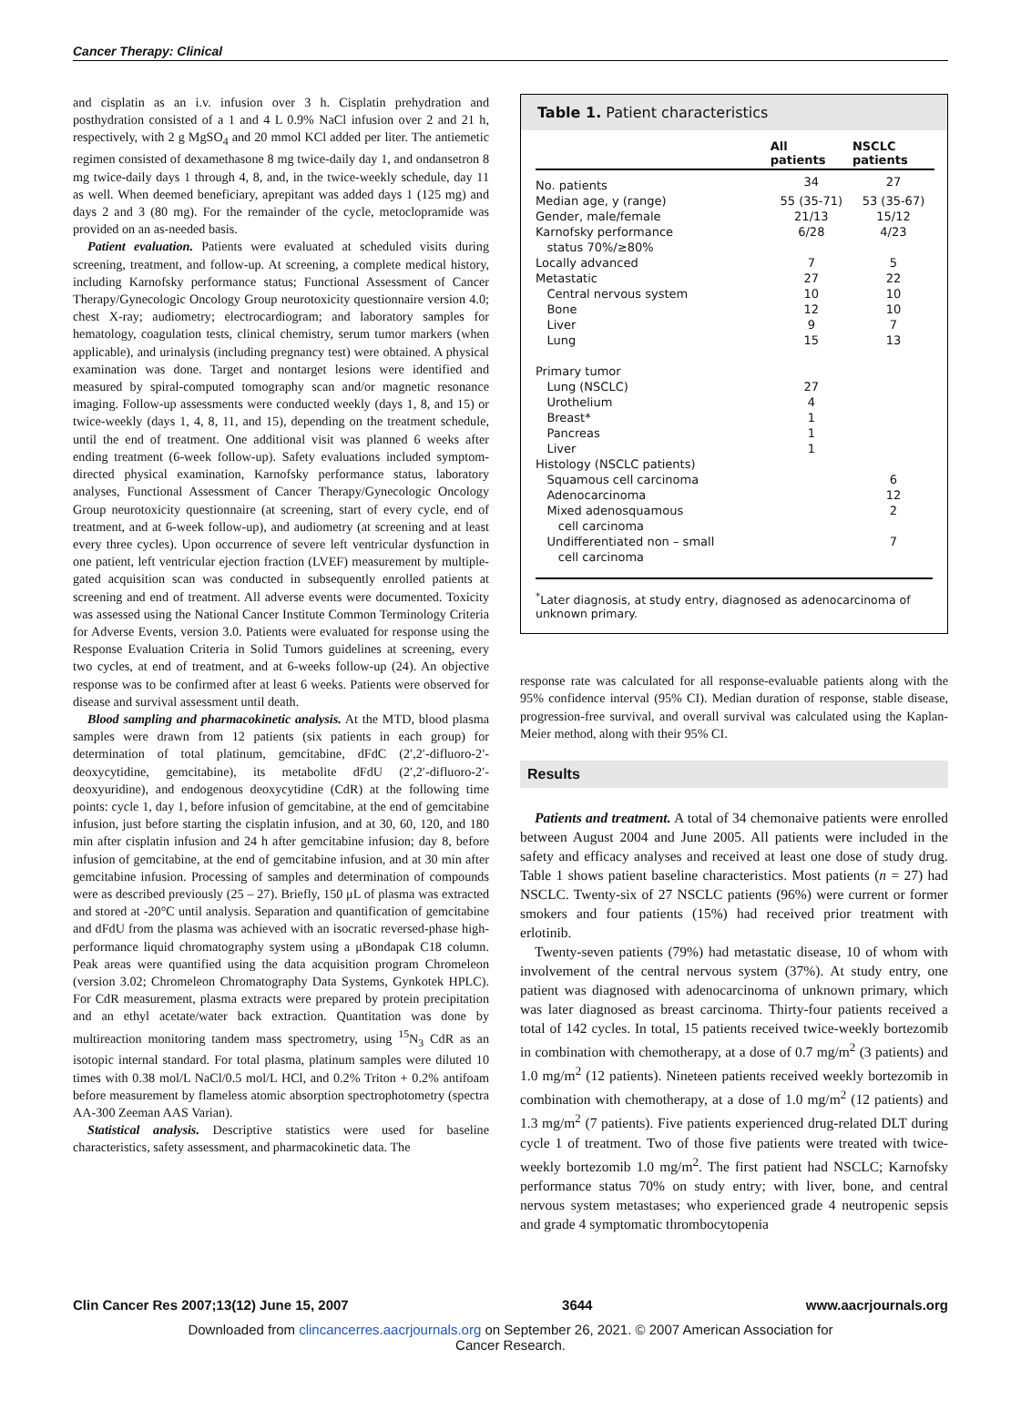Cancer Therapy: Clinical
and cisplatin as an i.v. infusion over 3 h. Cisplatin prehydration and posthydration consisted of a 1 and 4 L 0.9% NaCl infusion over 2 and 21 h, respectively, with 2 g MgSO<sub>4</sub> and 20 mmol KCl added per liter. The antiemetic regimen consisted of dexamethasone 8 mg twice-daily day 1, and ondansetron 8 mg twice-daily days 1 through 4, 8, and, in the twice-weekly schedule, day 11 as well. When deemed beneficiary, aprepitant was added days 1 (125 mg) and days 2 and 3 (80 mg). For the remainder of the cycle, metoclopramide was provided on an as-needed basis.
Patient evaluation. Patients were evaluated at scheduled visits during screening, treatment, and follow-up. At screening, a complete medical history, including Karnofsky performance status; Functional Assessment of Cancer Therapy/Gynecologic Oncology Group neurotoxicity questionnaire version 4.0; chest X-ray; audiometry; electrocardiogram; and laboratory samples for hematology, coagulation tests, clinical chemistry, serum tumor markers (when applicable), and urinalysis (including pregnancy test) were obtained. A physical examination was done. Target and nontarget lesions were identified and measured by spiral-computed tomography scan and/or magnetic resonance imaging. Follow-up assessments were conducted weekly (days 1, 8, and 15) or twice-weekly (days 1, 4, 8, 11, and 15), depending on the treatment schedule, until the end of treatment. One additional visit was planned 6 weeks after ending treatment (6-week follow-up). Safety evaluations included symptom-directed physical examination, Karnofsky performance status, laboratory analyses, Functional Assessment of Cancer Therapy/Gynecologic Oncology Group neurotoxicity questionnaire (at screening, start of every cycle, end of treatment, and at 6-week follow-up), and audiometry (at screening and at least every three cycles). Upon occurrence of severe left ventricular dysfunction in one patient, left ventricular ejection fraction (LVEF) measurement by multiple-gated acquisition scan was conducted in subsequently enrolled patients at screening and end of treatment. All adverse events were documented. Toxicity was assessed using the National Cancer Institute Common Terminology Criteria for Adverse Events, version 3.0. Patients were evaluated for response using the Response Evaluation Criteria in Solid Tumors guidelines at screening, every two cycles, at end of treatment, and at 6-weeks follow-up (24). An objective response was to be confirmed after at least 6 weeks. Patients were observed for disease and survival assessment until death.
Blood sampling and pharmacokinetic analysis. At the MTD, blood plasma samples were drawn from 12 patients (six patients in each group) for determination of total platinum, gemcitabine, dFdC (2′,2′-difluoro-2′-deoxycytidine, gemcitabine), its metabolite dFdU (2′,2′-difluoro-2′-deoxyuridine), and endogenous deoxycytidine (CdR) at the following time points: cycle 1, day 1, before infusion of gemcitabine, at the end of gemcitabine infusion, just before starting the cisplatin infusion, and at 30, 60, 120, and 180 min after cisplatin infusion and 24 h after gemcitabine infusion; day 8, before infusion of gemcitabine, at the end of gemcitabine infusion, and at 30 min after gemcitabine infusion. Processing of samples and determination of compounds were as described previously (25 – 27). Briefly, 150 μL of plasma was extracted and stored at -20°C until analysis. Separation and quantification of gemcitabine and dFdU from the plasma was achieved with an isocratic reversed-phase high-performance liquid chromatography system using a μBondapak C18 column. Peak areas were quantified using the data acquisition program Chromeleon (version 3.02; Chromeleon Chromatography Data Systems, Gynkotek HPLC). For CdR measurement, plasma extracts were prepared by protein precipitation and an ethyl acetate/water back extraction. Quantitation was done by multireaction monitoring tandem mass spectrometry, using <sup>15</sup>N<sub>3</sub> CdR as an isotopic internal standard. For total plasma, platinum samples were diluted 10 times with 0.38 mol/L NaCl/0.5 mol/L HCl, and 0.2% Triton + 0.2% antifoam before measurement by flameless atomic absorption spectrophotometry (spectra AA-300 Zeeman AAS Varian).
Statistical analysis. Descriptive statistics were used for baseline characteristics, safety assessment, and pharmacokinetic data. The
Table 1. Patient characteristics
| | All patients | NSCLC patients |
| --- | --- | --- |
| No. patients | 34 | 27 |
| Median age, y (range) | 55 (35-71) | 53 (35-67) |
| Gender, male/female | 21/13 | 15/12 |
| Karnofsky performance status 70%/≥80% | 6/28 | 4/23 |
| Locally advanced | 7 | 5 |
| Metastatic | 27 | 22 |
| Central nervous system | 10 | 10 |
| Bone | 12 | 10 |
| Liver | 9 | 7 |
| Lung | 15 | 13 |
| Primary tumor | | |
| Lung (NSCLC) | 27 | |
| Urothelium | 4 | |
| Breast* | 1 | |
| Pancreas | 1 | |
| Liver | 1 | |
| Histology (NSCLC patients) | | |
| Squamous cell carcinoma | | 6 |
| Adenocarcinoma | | 12 |
| Mixed adenosquamous cell carcinoma | | 2 |
| Undifferentiated non – small cell carcinoma | | 7 |
<sup>*</sup> Later diagnosis, at study entry, diagnosed as adenocarcinoma of unknown primary.
response rate was calculated for all response-evaluable patients along with the 95% confidence interval (95% CI). Median duration of response, stable disease, progression-free survival, and overall survival was calculated using the Kaplan-Meier method, along with their 95% CI.
Results
Patients and treatment. A total of 34 chemonaive patients were enrolled between August 2004 and June 2005. All patients were included in the safety and efficacy analyses and received at least one dose of study drug. Table 1 shows patient baseline characteristics. Most patients (n = 27) had NSCLC. Twenty-six of 27 NSCLC patients (96%) were current or former smokers and four patients (15%) had received prior treatment with erlotinib.
Twenty-seven patients (79%) had metastatic disease, 10 of whom with involvement of the central nervous system (37%). At study entry, one patient was diagnosed with adenocarcinoma of unknown primary, which was later diagnosed as breast carcinoma. Thirty-four patients received a total of 142 cycles. In total, 15 patients received twice-weekly bortezomib in combination with chemotherapy, at a dose of 0.7 mg/m<sup>2</sup> (3 patients) and 1.0 mg/m<sup>2</sup> (12 patients). Nineteen patients received weekly bortezomib in combination with chemotherapy, at a dose of 1.0 mg/m<sup>2</sup> (12 patients) and 1.3 mg/m<sup>2</sup> (7 patients). Five patients experienced drug-related DLT during cycle 1 of treatment. Two of those five patients were treated with twice-weekly bortezomib 1.0 mg/m<sup>2</sup>. The first patient had NSCLC; Karnofsky performance status 70% on study entry; with liver, bone, and central nervous system metastases; who experienced grade 4 neutropenic sepsis and grade 4 symptomatic thrombocytopenia
Clin Cancer Res 2007;13(12) June 15, 2007 3644 www.aacrjournals.org
Downloaded from clincancerres.aacrjournals.org on September 26, 2021. © 2007 American Association for
Cancer Research.